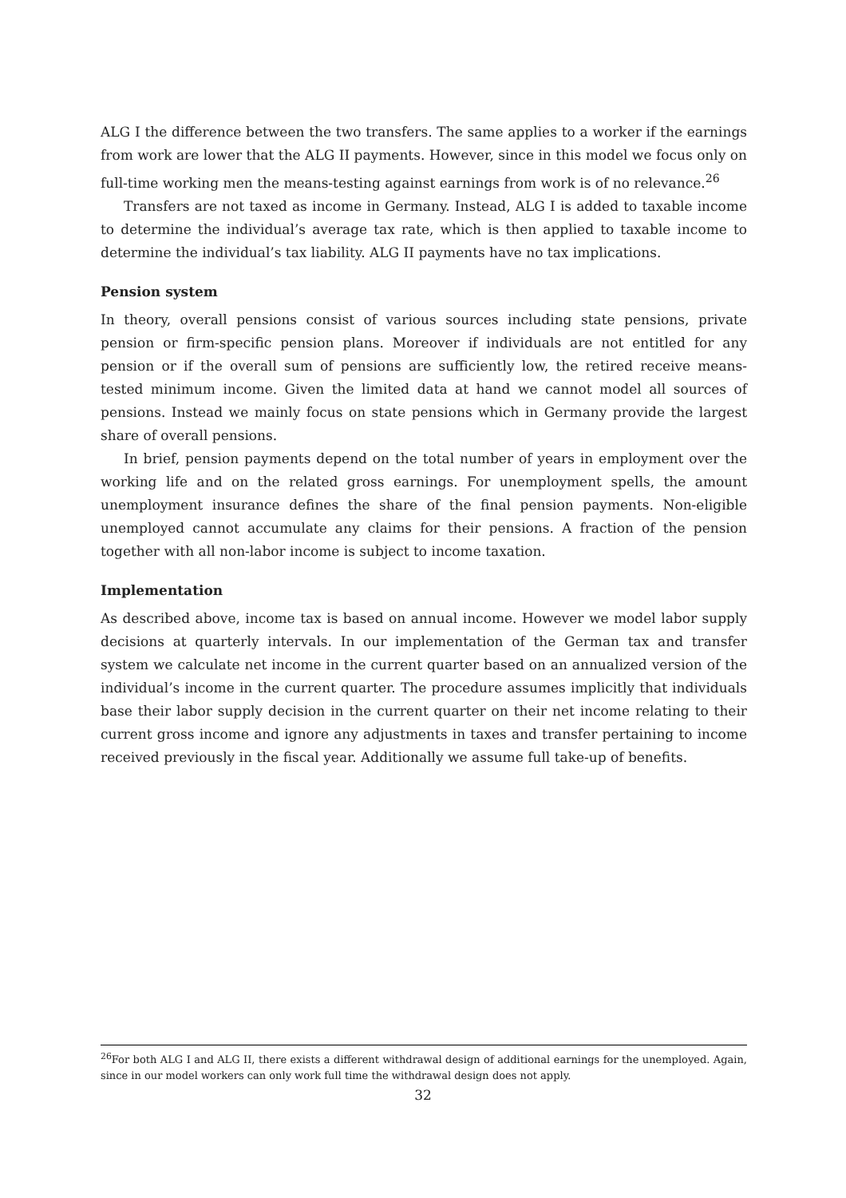ALG I the difference between the two transfers. The same applies to a worker if the earnings from work are lower that the ALG II payments. However, since in this model we focus only on full-time working men the means-testing against earnings from work is of no relevance.<sup>26</sup>
Transfers are not taxed as income in Germany. Instead, ALG I is added to taxable income to determine the individual’s average tax rate, which is then applied to taxable income to determine the individual’s tax liability. ALG II payments have no tax implications.
Pension system
In theory, overall pensions consist of various sources including state pensions, private pension or firm-specific pension plans. Moreover if individuals are not entitled for any pension or if the overall sum of pensions are sufficiently low, the retired receive means-tested minimum income. Given the limited data at hand we cannot model all sources of pensions. Instead we mainly focus on state pensions which in Germany provide the largest share of overall pensions.
In brief, pension payments depend on the total number of years in employment over the working life and on the related gross earnings. For unemployment spells, the amount unemployment insurance defines the share of the final pension payments. Non-eligible unemployed cannot accumulate any claims for their pensions. A fraction of the pension together with all non-labor income is subject to income taxation.
Implementation
As described above, income tax is based on annual income. However we model labor supply decisions at quarterly intervals. In our implementation of the German tax and transfer system we calculate net income in the current quarter based on an annualized version of the individual’s income in the current quarter. The procedure assumes implicitly that individuals base their labor supply decision in the current quarter on their net income relating to their current gross income and ignore any adjustments in taxes and transfer pertaining to income received previously in the fiscal year. Additionally we assume full take-up of benefits.
<sup>26</sup> For both ALG I and ALG II, there exists a different withdrawal design of additional earnings for the unemployed. Again, since in our model workers can only work full time the withdrawal design does not apply.
32